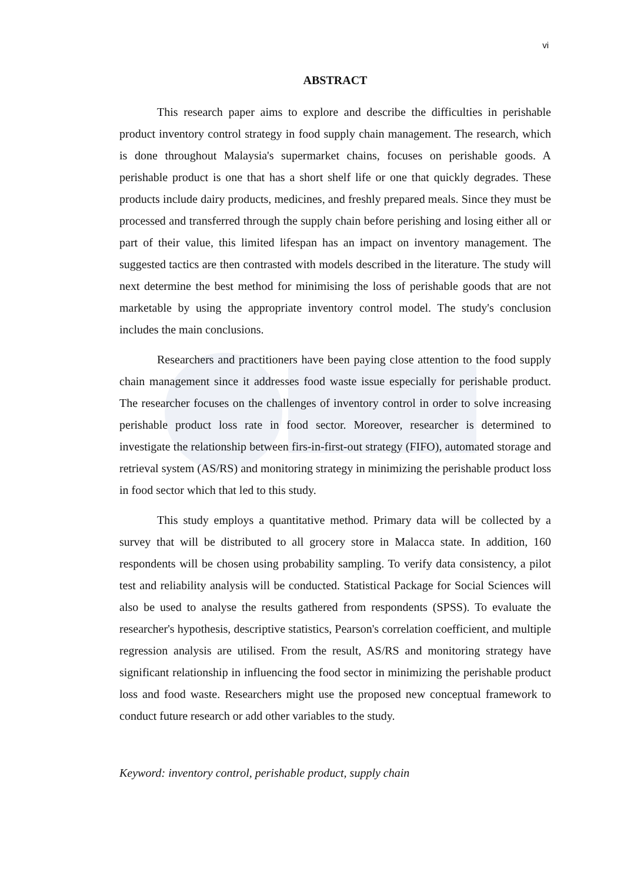vi
ABSTRACT
This research paper aims to explore and describe the difficulties in perishable product inventory control strategy in food supply chain management. The research, which is done throughout Malaysia's supermarket chains, focuses on perishable goods. A perishable product is one that has a short shelf life or one that quickly degrades. These products include dairy products, medicines, and freshly prepared meals. Since they must be processed and transferred through the supply chain before perishing and losing either all or part of their value, this limited lifespan has an impact on inventory management. The suggested tactics are then contrasted with models described in the literature. The study will next determine the best method for minimising the loss of perishable goods that are not marketable by using the appropriate inventory control model. The study's conclusion includes the main conclusions.
Researchers and practitioners have been paying close attention to the food supply chain management since it addresses food waste issue especially for perishable product. The researcher focuses on the challenges of inventory control in order to solve increasing perishable product loss rate in food sector. Moreover, researcher is determined to investigate the relationship between firs-in-first-out strategy (FIFO), automated storage and retrieval system (AS/RS) and monitoring strategy in minimizing the perishable product loss in food sector which that led to this study.
This study employs a quantitative method. Primary data will be collected by a survey that will be distributed to all grocery store in Malacca state. In addition, 160 respondents will be chosen using probability sampling. To verify data consistency, a pilot test and reliability analysis will be conducted. Statistical Package for Social Sciences will also be used to analyse the results gathered from respondents (SPSS). To evaluate the researcher's hypothesis, descriptive statistics, Pearson's correlation coefficient, and multiple regression analysis are utilised. From the result, AS/RS and monitoring strategy have significant relationship in influencing the food sector in minimizing the perishable product loss and food waste. Researchers might use the proposed new conceptual framework to conduct future research or add other variables to the study.
Keyword: inventory control, perishable product, supply chain